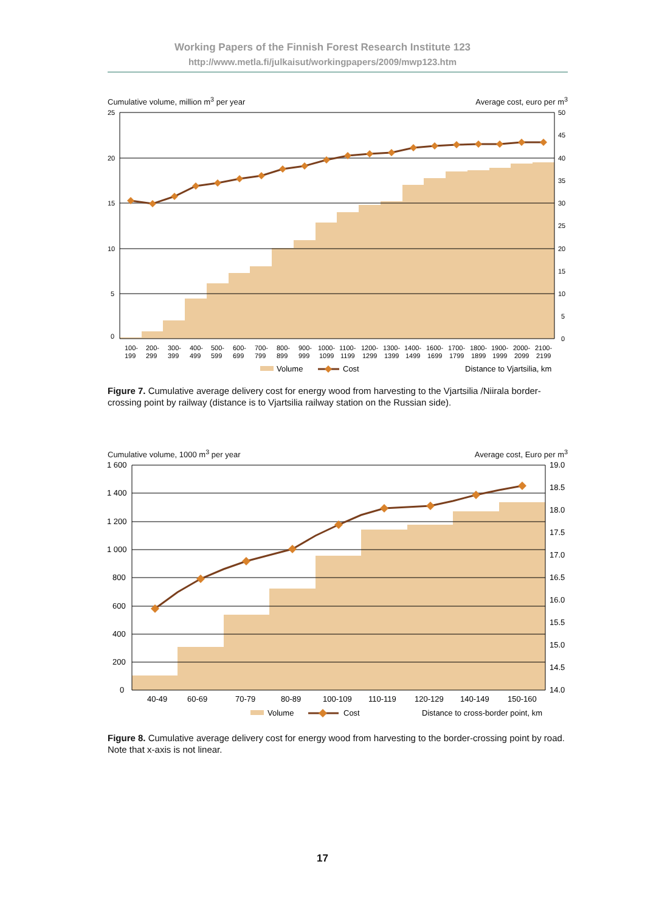Working Papers of the Finnish Forest Research Institute 123
http://www.metla.fi/julkaisut/workingpapers/2009/mwp123.htm
Cumulative volume, million m<sup>3</sup> per year Average cost, euro per m<sup>3</sup>
25
20
15
10
5
0
50
45
40
35
30
25
20
15
10
5
0
100-
199
200-
299
300-
399
400-
499
500-
599
600-
699
700-
799
800-
899
900-
999
1000-
1099
1100-
1199
1200-
1299
1300-
1399
1400-
1499
1600-
1699
1700-
1799
1800-
1899
1900-
1999
2000-
2099
2100-
2199
Volume
Cost
Distance to Vjartsilia, km
Figure 7. Cumulative average delivery cost for energy wood from harvesting to the Vjartsilia /Niirala border-crossing point by railway (distance is to Vjartsilia railway station on the Russian side).
Cumulative volume, 1000 m<sup>3</sup> per year Average cost, Euro per m<sup>3</sup>
1 600
1 400
1 200
1 000
800
600
400
200
0
19.0
18.5
18.0
17.5
17.0
16.5
16.0
15.5
15.0
14.5
14.0
40-49
60-69
70-79
80-89
100-109
110-119
120-129
140-149
150-160
Volume
Cost
Distance to cross-border point, km
Figure 8. Cumulative average delivery cost for energy wood from harvesting to the border-crossing point by road. Note that x-axis is not linear.
17